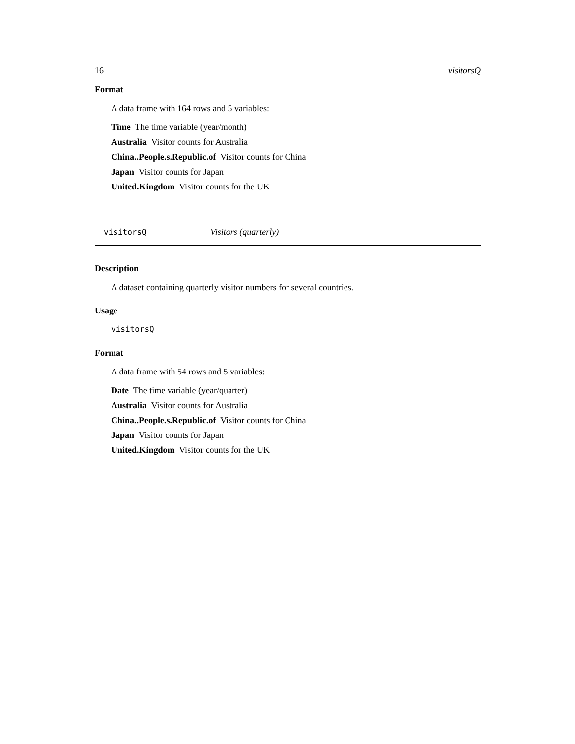16 visitorsQ
Format
A data frame with 164 rows and 5 variables:
Time The time variable (year/month)
Australia Visitor counts for Australia
China..People.s.Republic.of Visitor counts for China
Japan Visitor counts for Japan
United.Kingdom Visitor counts for the UK
visitorsQ Visitors (quarterly)
Description
A dataset containing quarterly visitor numbers for several countries.
Usage
visitorsQ
Format
A data frame with 54 rows and 5 variables:
Date The time variable (year/quarter)
Australia Visitor counts for Australia
China..People.s.Republic.of Visitor counts for China
Japan Visitor counts for Japan
United.Kingdom Visitor counts for the UK